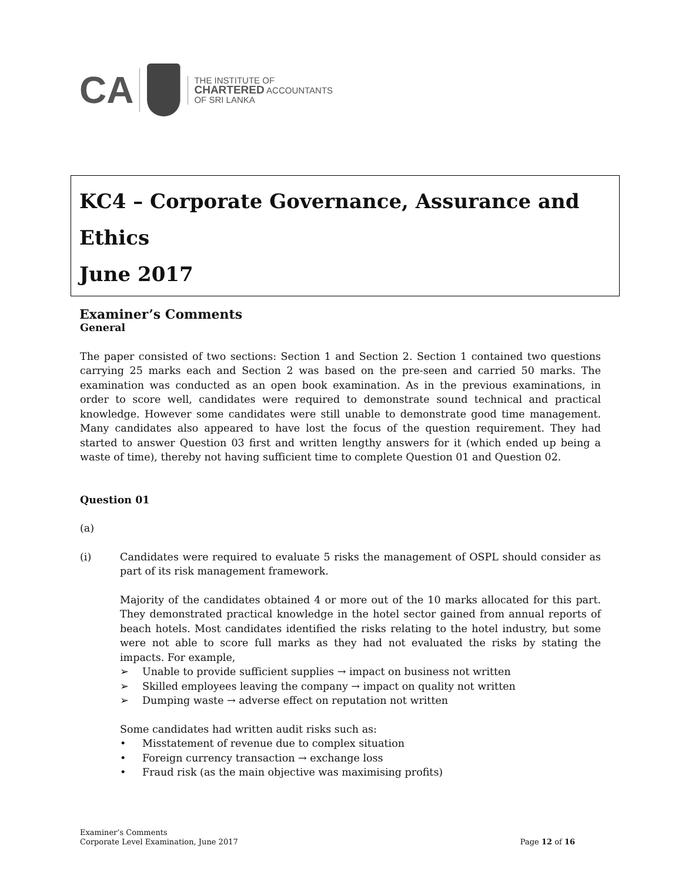CA
THE INSTITUTE OF
CHARTERED ACCOUNTANTS
OF SRI LANKA
KC4 – Corporate Governance, Assurance and Ethics
June 2017
Examiner’s Comments
General
The paper consisted of two sections: Section 1 and Section 2. Section 1 contained two questions carrying 25 marks each and Section 2 was based on the pre-seen and carried 50 marks. The examination was conducted as an open book examination. As in the previous examinations, in order to score well, candidates were required to demonstrate sound technical and practical knowledge. However some candidates were still unable to demonstrate good time management. Many candidates also appeared to have lost the focus of the question requirement. They had started to answer Question 03 first and written lengthy answers for it (which ended up being a waste of time), thereby not having sufficient time to complete Question 01 and Question 02.
Question 01
(a)
(i) Candidates were required to evaluate 5 risks the management of OSPL should consider as part of its risk management framework.
Majority of the candidates obtained 4 or more out of the 10 marks allocated for this part. They demonstrated practical knowledge in the hotel sector gained from annual reports of beach hotels. Most candidates identified the risks relating to the hotel industry, but some were not able to score full marks as they had not evaluated the risks by stating the impacts. For example,
➢ Unable to provide sufficient supplies → impact on business not written
➢ Skilled employees leaving the company → impact on quality not written
➢ Dumping waste → adverse effect on reputation not written
Some candidates had written audit risks such as:
• Misstatement of revenue due to complex situation
• Foreign currency transaction → exchange loss
• Fraud risk (as the main objective was maximising profits)
Examiner’s Comments
Corporate Level Examination, June 2017
Page 12 of 16